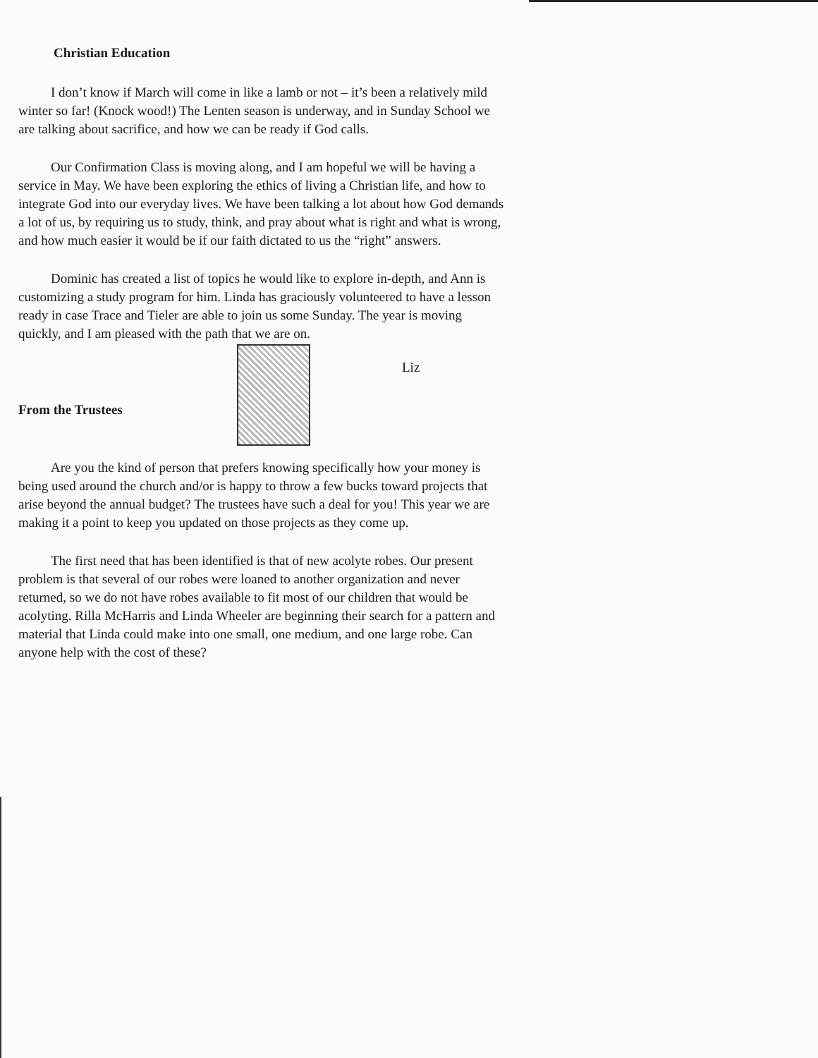Christian Education
I don’t know if March will come in like a lamb or not – it’s been a relatively mild winter so far! (Knock wood!) The Lenten season is underway, and in Sunday School we are talking about sacrifice, and how we can be ready if God calls.
Our Confirmation Class is moving along, and I am hopeful we will be having a service in May. We have been exploring the ethics of living a Christian life, and how to integrate God into our everyday lives. We have been talking a lot about how God demands a lot of us, by requiring us to study, think, and pray about what is right and what is wrong, and how much easier it would be if our faith dictated to us the “right” answers.
Dominic has created a list of topics he would like to explore in-depth, and Ann is customizing a study program for him. Linda has graciously volunteered to have a lesson ready in case Trace and Tieler are able to join us some Sunday. The year is moving quickly, and I am pleased with the path that we are on.
Liz
From the Trustees
Are you the kind of person that prefers knowing specifically how your money is being used around the church and/or is happy to throw a few bucks toward projects that arise beyond the annual budget? The trustees have such a deal for you! This year we are making it a point to keep you updated on those projects as they come up.
The first need that has been identified is that of new acolyte robes. Our present problem is that several of our robes were loaned to another organization and never returned, so we do not have robes available to fit most of our children that would be acolyting. Rilla McHarris and Linda Wheeler are beginning their search for a pattern and material that Linda could make into one small, one medium, and one large robe. Can anyone help with the cost of these?